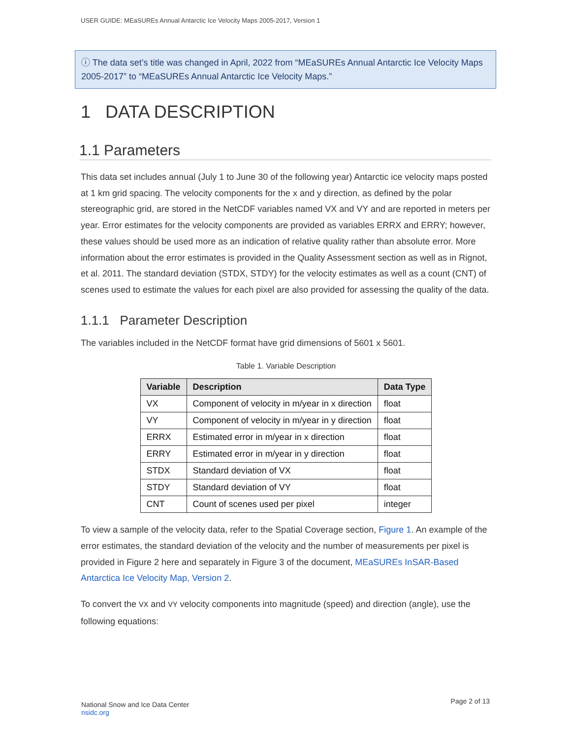USER GUIDE: MEaSUREs Annual Antarctic Ice Velocity Maps 2005-2017, Version 1
ⓘ The data set’s title was changed in April, 2022 from “MEaSUREs Annual Antarctic Ice Velocity Maps 2005-2017” to “MEaSUREs Annual Antarctic Ice Velocity Maps.”
1 DATA DESCRIPTION
1.1 Parameters
This data set includes annual (July 1 to June 30 of the following year) Antarctic ice velocity maps posted at 1 km grid spacing. The velocity components for the x and y direction, as defined by the polar stereographic grid, are stored in the NetCDF variables named VX and VY and are reported in meters per year. Error estimates for the velocity components are provided as variables ERRX and ERRY; however, these values should be used more as an indication of relative quality rather than absolute error. More information about the error estimates is provided in the Quality Assessment section as well as in Rignot, et al. 2011. The standard deviation (STDX, STDY) for the velocity estimates as well as a count (CNT) of scenes used to estimate the values for each pixel are also provided for assessing the quality of the data.
1.1.1 Parameter Description
The variables included in the NetCDF format have grid dimensions of 5601 x 5601.
Table 1. Variable Description
| Variable | Description | Data Type |
| --- | --- | --- |
| VX | Component of velocity in m/year in x direction | float |
| VY | Component of velocity in m/year in y direction | float |
| ERRX | Estimated error in m/year in x direction | float |
| ERRY | Estimated error in m/year in y direction | float |
| STDX | Standard deviation of VX | float |
| STDY | Standard deviation of VY | float |
| CNT | Count of scenes used per pixel | integer |
To view a sample of the velocity data, refer to the Spatial Coverage section, Figure 1. An example of the error estimates, the standard deviation of the velocity and the number of measurements per pixel is provided in Figure 2 here and separately in Figure 3 of the document, MEaSUREs InSAR-Based Antarctica Ice Velocity Map, Version 2.
To convert the VX and VY velocity components into magnitude (speed) and direction (angle), use the following equations:
National Snow and Ice Data Center
nsidc.org
Page 2 of 13